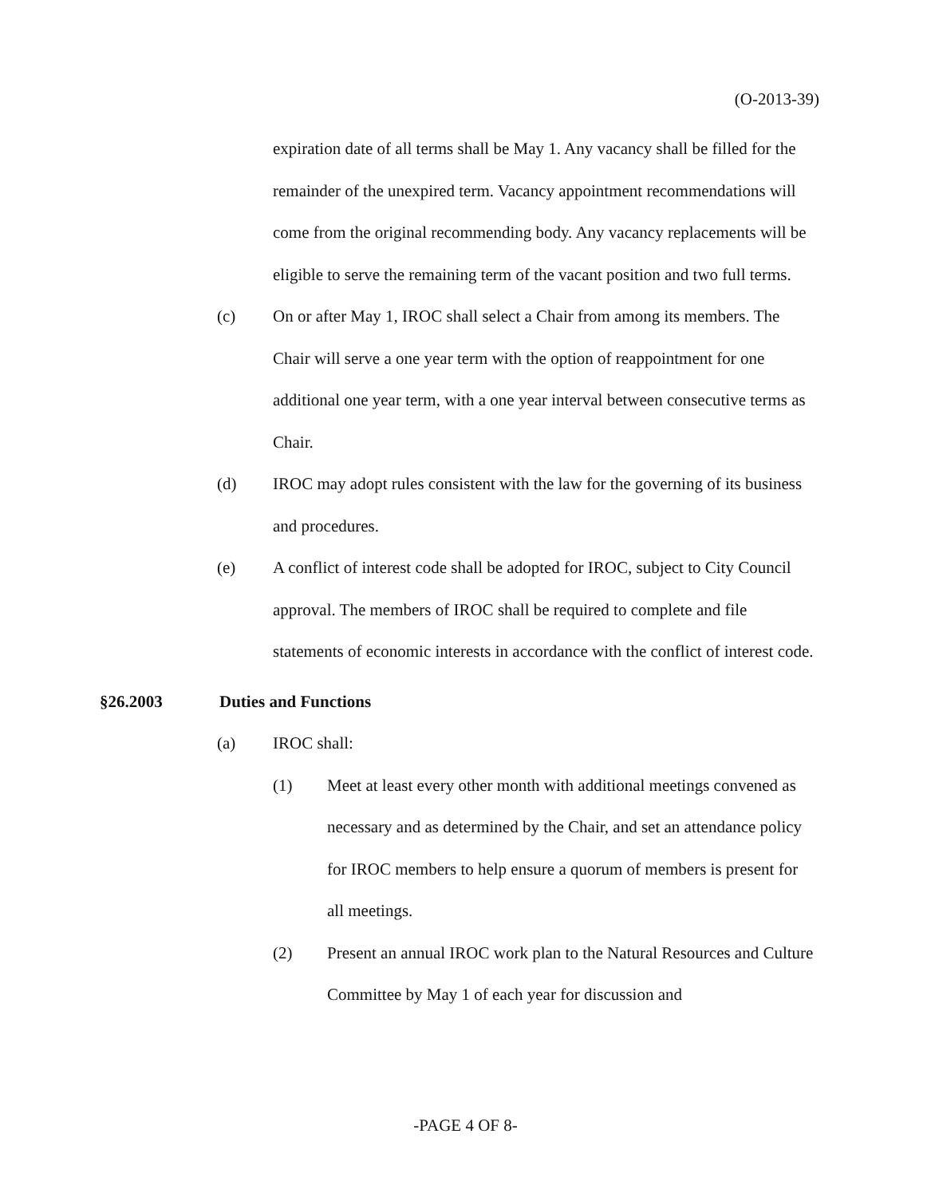(O-2013-39)
expiration date of all terms shall be May 1. Any vacancy shall be filled for the remainder of the unexpired term. Vacancy appointment recommendations will come from the original recommending body. Any vacancy replacements will be eligible to serve the remaining term of the vacant position and two full terms.
(c) On or after May 1, IROC shall select a Chair from among its members. The Chair will serve a one year term with the option of reappointment for one additional one year term, with a one year interval between consecutive terms as Chair.
(d) IROC may adopt rules consistent with the law for the governing of its business and procedures.
(e) A conflict of interest code shall be adopted for IROC, subject to City Council approval. The members of IROC shall be required to complete and file statements of economic interests in accordance with the conflict of interest code.
§26.2003 Duties and Functions
(a) IROC shall:
(1) Meet at least every other month with additional meetings convened as necessary and as determined by the Chair, and set an attendance policy for IROC members to help ensure a quorum of members is present for all meetings.
(2) Present an annual IROC work plan to the Natural Resources and Culture Committee by May 1 of each year for discussion and
-PAGE 4 OF 8-